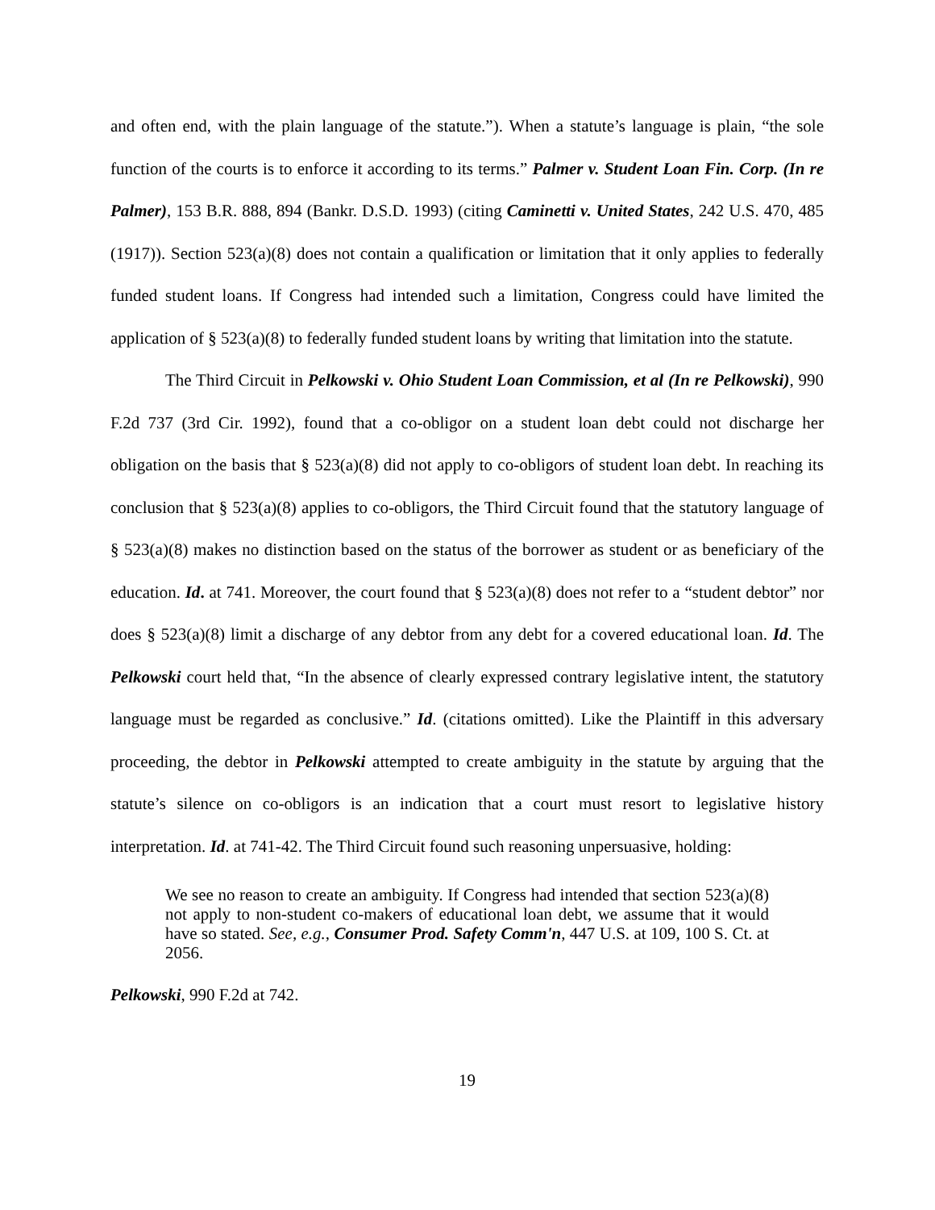and often end, with the plain language of the statute.”). When a statute’s language is plain, “the sole function of the courts is to enforce it according to its terms.” Palmer v. Student Loan Fin. Corp. (In re Palmer), 153 B.R. 888, 894 (Bankr. D.S.D. 1993) (citing Caminetti v. United States, 242 U.S. 470, 485 (1917)). Section 523(a)(8) does not contain a qualification or limitation that it only applies to federally funded student loans. If Congress had intended such a limitation, Congress could have limited the application of § 523(a)(8) to federally funded student loans by writing that limitation into the statute.
The Third Circuit in Pelkowski v. Ohio Student Loan Commission, et al (In re Pelkowski), 990 F.2d 737 (3rd Cir. 1992), found that a co-obligor on a student loan debt could not discharge her obligation on the basis that § 523(a)(8) did not apply to co-obligors of student loan debt. In reaching its conclusion that § 523(a)(8) applies to co-obligors, the Third Circuit found that the statutory language of § 523(a)(8) makes no distinction based on the status of the borrower as student or as beneficiary of the education. Id. at 741. Moreover, the court found that § 523(a)(8) does not refer to a “student debtor” nor does § 523(a)(8) limit a discharge of any debtor from any debt for a covered educational loan. Id. The Pelkowski court held that, “In the absence of clearly expressed contrary legislative intent, the statutory language must be regarded as conclusive.” Id. (citations omitted). Like the Plaintiff in this adversary proceeding, the debtor in Pelkowski attempted to create ambiguity in the statute by arguing that the statute’s silence on co-obligors is an indication that a court must resort to legislative history interpretation. Id. at 741-42. The Third Circuit found such reasoning unpersuasive, holding:
We see no reason to create an ambiguity. If Congress had intended that section 523(a)(8) not apply to non-student co-makers of educational loan debt, we assume that it would have so stated. See, e.g., Consumer Prod. Safety Comm'n, 447 U.S. at 109, 100 S. Ct. at 2056.
Pelkowski, 990 F.2d at 742.
19